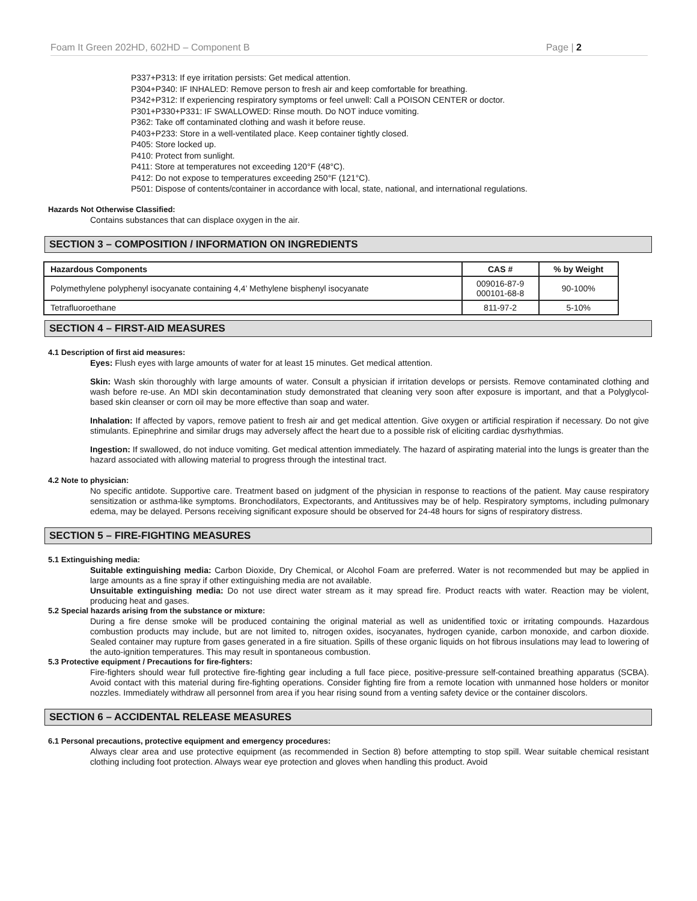Foam It Green 202HD, 602HD – Component B Page | 2
P337+P313: If eye irritation persists: Get medical attention.
P304+P340: IF INHALED: Remove person to fresh air and keep comfortable for breathing.
P342+P312: If experiencing respiratory symptoms or feel unwell: Call a POISON CENTER or doctor.
P301+P330+P331: IF SWALLOWED: Rinse mouth. Do NOT induce vomiting.
P362: Take off contaminated clothing and wash it before reuse.
P403+P233: Store in a well-ventilated place. Keep container tightly closed.
P405: Store locked up.
P410: Protect from sunlight.
P411: Store at temperatures not exceeding 120°F (48°C).
P412: Do not expose to temperatures exceeding 250°F (121°C).
P501: Dispose of contents/container in accordance with local, state, national, and international regulations.
Hazards Not Otherwise Classified:
Contains substances that can displace oxygen in the air.
SECTION 3 – COMPOSITION / INFORMATION ON INGREDIENTS
| Hazardous Components | CAS # | % by Weight |
| --- | --- | --- |
| Polymethylene polyphenyl isocyanate containing 4,4’ Methylene bisphenyl isocyanate | 009016-87-9 000101-68-8 | 90-100% |
| Tetrafluoroethane | 811-97-2 | 5-10% |
SECTION 4 – FIRST-AID MEASURES
4.1 Description of first aid measures:
Eyes: Flush eyes with large amounts of water for at least 15 minutes. Get medical attention.
Skin: Wash skin thoroughly with large amounts of water. Consult a physician if irritation develops or persists. Remove contaminated clothing and wash before re-use. An MDI skin decontamination study demonstrated that cleaning very soon after exposure is important, and that a Polyglycol-based skin cleanser or corn oil may be more effective than soap and water.
Inhalation: If affected by vapors, remove patient to fresh air and get medical attention. Give oxygen or artificial respiration if necessary. Do not give stimulants. Epinephrine and similar drugs may adversely affect the heart due to a possible risk of eliciting cardiac dysrhythmias.
Ingestion: If swallowed, do not induce vomiting. Get medical attention immediately. The hazard of aspirating material into the lungs is greater than the hazard associated with allowing material to progress through the intestinal tract.
4.2 Note to physician:
No specific antidote. Supportive care. Treatment based on judgment of the physician in response to reactions of the patient. May cause respiratory sensitization or asthma-like symptoms. Bronchodilators, Expectorants, and Antitussives may be of help. Respiratory symptoms, including pulmonary edema, may be delayed. Persons receiving significant exposure should be observed for 24-48 hours for signs of respiratory distress.
SECTION 5 – FIRE-FIGHTING MEASURES
5.1 Extinguishing media:
Suitable extinguishing media: Carbon Dioxide, Dry Chemical, or Alcohol Foam are preferred. Water is not recommended but may be applied in large amounts as a fine spray if other extinguishing media are not available.
Unsuitable extinguishing media: Do not use direct water stream as it may spread fire. Product reacts with water. Reaction may be violent, producing heat and gases.
5.2 Special hazards arising from the substance or mixture:
During a fire dense smoke will be produced containing the original material as well as unidentified toxic or irritating compounds. Hazardous combustion products may include, but are not limited to, nitrogen oxides, isocyanates, hydrogen cyanide, carbon monoxide, and carbon dioxide. Sealed container may rupture from gases generated in a fire situation. Spills of these organic liquids on hot fibrous insulations may lead to lowering of the auto-ignition temperatures. This may result in spontaneous combustion.
5.3 Protective equipment / Precautions for fire-fighters:
Fire-fighters should wear full protective fire-fighting gear including a full face piece, positive-pressure self-contained breathing apparatus (SCBA). Avoid contact with this material during fire-fighting operations. Consider fighting fire from a remote location with unmanned hose holders or monitor nozzles. Immediately withdraw all personnel from area if you hear rising sound from a venting safety device or the container discolors.
SECTION 6 – ACCIDENTAL RELEASE MEASURES
6.1 Personal precautions, protective equipment and emergency procedures:
Always clear area and use protective equipment (as recommended in Section 8) before attempting to stop spill. Wear suitable chemical resistant clothing including foot protection. Always wear eye protection and gloves when handling this product. Avoid